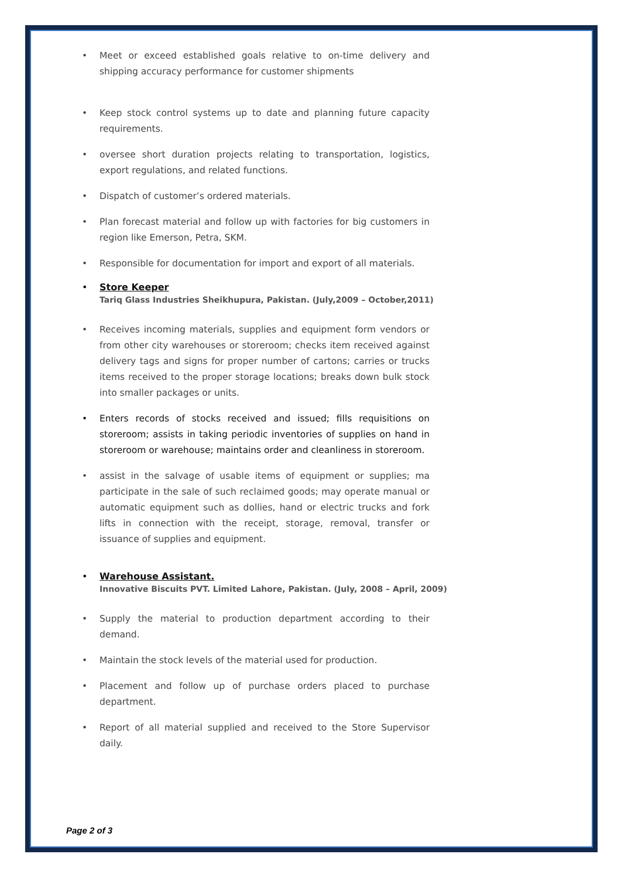• Meet or exceed established goals relative to on-time delivery and shipping accuracy performance for customer shipments
• Keep stock control systems up to date and planning future capacity requirements.
• oversee short duration projects relating to transportation, logistics, export regulations, and related functions.
• Dispatch of customer’s ordered materials.
• Plan forecast material and follow up with factories for big customers in region like Emerson, Petra, SKM.
• Responsible for documentation for import and export of all materials.
•
Store Keeper
Tariq Glass Industries Sheikhupura, Pakistan. (July,2009 – October,2011)
• Receives incoming materials, supplies and equipment form vendors or from other city warehouses or storeroom; checks item received against delivery tags and signs for proper number of cartons; carries or trucks items received to the proper storage locations; breaks down bulk stock into smaller packages or units.
• Enters records of stocks received and issued; fills requisitions on storeroom; assists in taking periodic inventories of supplies on hand in storeroom or warehouse; maintains order and cleanliness in storeroom.
• assist in the salvage of usable items of equipment or supplies; ma participate in the sale of such reclaimed goods; may operate manual or automatic equipment such as dollies, hand or electric trucks and fork lifts in connection with the receipt, storage, removal, transfer or issuance of supplies and equipment.
•
Warehouse Assistant.
Innovative Biscuits PVT. Limited Lahore, Pakistan. (July, 2008 – April, 2009)
• Supply the material to production department according to their demand.
• Maintain the stock levels of the material used for production.
• Placement and follow up of purchase orders placed to purchase department.
• Report of all material supplied and received to the Store Supervisor daily.
Page 2 of 3